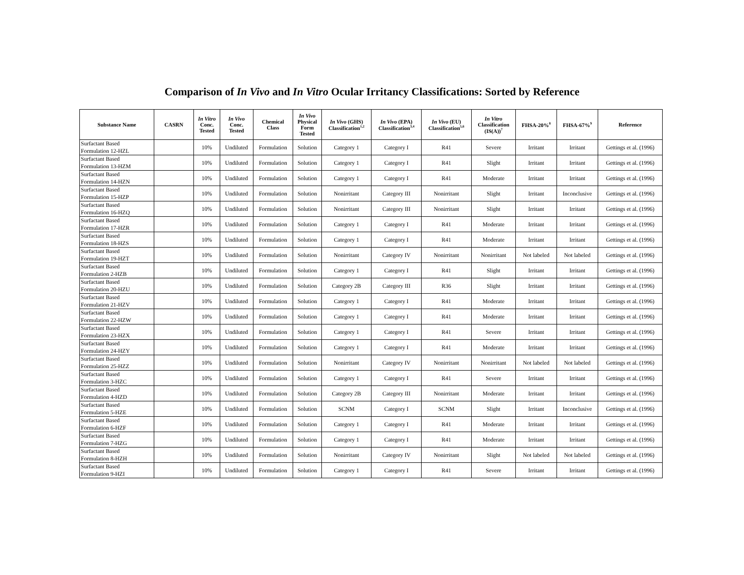Comparison of In Vivo and In Vitro Ocular Irritancy Classifications: Sorted by Reference
| Substance Name | CASRN | In Vitro Conc. Tested | In Vivo Conc. Tested | Chemical Class | In Vivo Physical Form Tested | In Vivo (GHS) Classification<sup>1,2</sup> | In Vivo (EPA) Classification<sup>3,4</sup> | In Vivo (EU) Classification<sup>5,6</sup> | In Vitro Classification (IS(A))<sup>7</sup> | FHSA-20%<sup>8</sup> | FHSA-67%<sup>9</sup> | Reference |
| --- | --- | --- | --- | --- | --- | --- | --- | --- | --- | --- | --- | --- |
| Surfactant Based Formulation 12-HZL | | 10% | Undiluted | Formulation | Solution | Category 1 | Category I | R41 | Severe | Irritant | Irritant | Gettings et al. (1996) |
| Surfactant Based Formulation 13-HZM | | 10% | Undiluted | Formulation | Solution | Category 1 | Category I | R41 | Slight | Irritant | Irritant | Gettings et al. (1996) |
| Surfactant Based Formulation 14-HZN | | 10% | Undiluted | Formulation | Solution | Category 1 | Category I | R41 | Moderate | Irritant | Irritant | Gettings et al. (1996) |
| Surfactant Based Formulation 15-HZP | | 10% | Undiluted | Formulation | Solution | Nonirritant | Category III | Nonirritant | Slight | Irritant | Inconclusive | Gettings et al. (1996) |
| Surfactant Based Formulation 16-HZQ | | 10% | Undiluted | Formulation | Solution | Nonirritant | Category III | Nonirritant | Slight | Irritant | Irritant | Gettings et al. (1996) |
| Surfactant Based Formulation 17-HZR | | 10% | Undiluted | Formulation | Solution | Category 1 | Category I | R41 | Moderate | Irritant | Irritant | Gettings et al. (1996) |
| Surfactant Based Formulation 18-HZS | | 10% | Undiluted | Formulation | Solution | Category 1 | Category I | R41 | Moderate | Irritant | Irritant | Gettings et al. (1996) |
| Surfactant Based Formulation 19-HZT | | 10% | Undiluted | Formulation | Solution | Nonirritant | Category IV | Nonirritant | Nonirritant | Not labeled | Not labeled | Gettings et al. (1996) |
| Surfactant Based Formulation 2-HZB | | 10% | Undiluted | Formulation | Solution | Category 1 | Category I | R41 | Slight | Irritant | Irritant | Gettings et al. (1996) |
| Surfactant Based Formulation 20-HZU | | 10% | Undiluted | Formulation | Solution | Category 2B | Category III | R36 | Slight | Irritant | Irritant | Gettings et al. (1996) |
| Surfactant Based Formulation 21-HZV | | 10% | Undiluted | Formulation | Solution | Category 1 | Category I | R41 | Moderate | Irritant | Irritant | Gettings et al. (1996) |
| Surfactant Based Formulation 22-HZW | | 10% | Undiluted | Formulation | Solution | Category 1 | Category I | R41 | Moderate | Irritant | Irritant | Gettings et al. (1996) |
| Surfactant Based Formulation 23-HZX | | 10% | Undiluted | Formulation | Solution | Category 1 | Category I | R41 | Severe | Irritant | Irritant | Gettings et al. (1996) |
| Surfactant Based Formulation 24-HZY | | 10% | Undiluted | Formulation | Solution | Category 1 | Category I | R41 | Moderate | Irritant | Irritant | Gettings et al. (1996) |
| Surfactant Based Formulation 25-HZZ | | 10% | Undiluted | Formulation | Solution | Nonirritant | Category IV | Nonirritant | Nonirritant | Not labeled | Not labeled | Gettings et al. (1996) |
| Surfactant Based Formulation 3-HZC | | 10% | Undiluted | Formulation | Solution | Category 1 | Category I | R41 | Severe | Irritant | Irritant | Gettings et al. (1996) |
| Surfactant Based Formulation 4-HZD | | 10% | Undiluted | Formulation | Solution | Category 2B | Category III | Nonirritant | Moderate | Irritant | Irritant | Gettings et al. (1996) |
| Surfactant Based Formulation 5-HZE | | 10% | Undiluted | Formulation | Solution | SCNM | Category I | SCNM | Slight | Irritant | Inconclusive | Gettings et al. (1996) |
| Surfactant Based Formulation 6-HZF | | 10% | Undiluted | Formulation | Solution | Category 1 | Category I | R41 | Moderate | Irritant | Irritant | Gettings et al. (1996) |
| Surfactant Based Formulation 7-HZG | | 10% | Undiluted | Formulation | Solution | Category 1 | Category I | R41 | Moderate | Irritant | Irritant | Gettings et al. (1996) |
| Surfactant Based Formulation 8-HZH | | 10% | Undiluted | Formulation | Solution | Nonirritant | Category IV | Nonirritant | Slight | Not labeled | Not labeled | Gettings et al. (1996) |
| Surfactant Based Formulation 9-HZI | | 10% | Undiluted | Formulation | Solution | Category 1 | Category I | R41 | Severe | Irritant | Irritant | Gettings et al. (1996) |